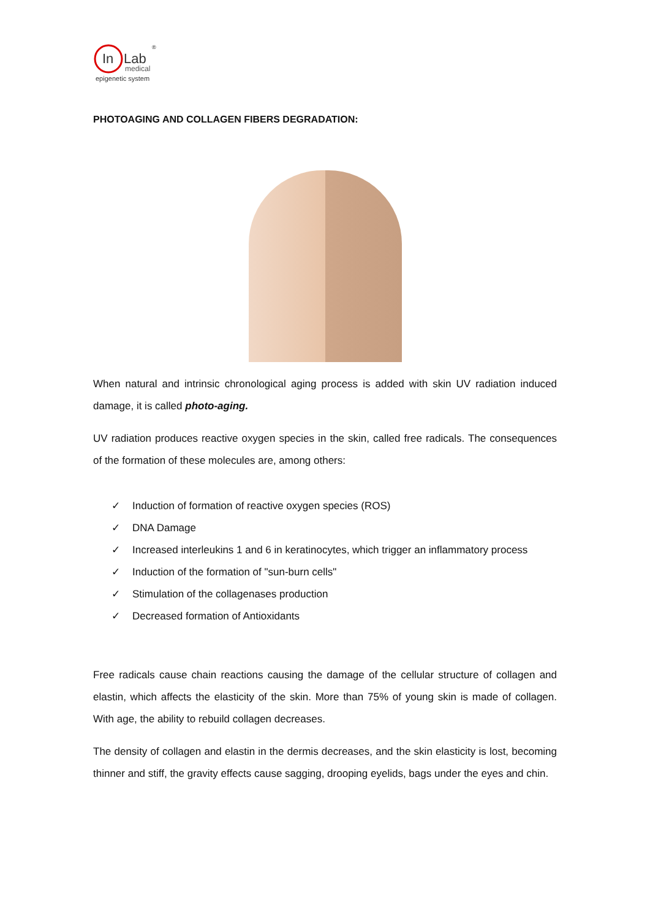In
Lab
medical
epigenetic system
®
PHOTOAGING AND COLLAGEN FIBERS DEGRADATION:
When natural and intrinsic chronological aging process is added with skin UV radiation induced damage, it is called photo-aging.
UV radiation produces reactive oxygen species in the skin, called free radicals. The consequences of the formation of these molecules are, among others:
✓ Induction of formation of reactive oxygen species (ROS)
✓ DNA Damage
✓ Increased interleukins 1 and 6 in keratinocytes, which trigger an inflammatory process
✓ Induction of the formation of "sun-burn cells"
✓ Stimulation of the collagenases production
✓ Decreased formation of Antioxidants
Free radicals cause chain reactions causing the damage of the cellular structure of collagen and elastin, which affects the elasticity of the skin. More than 75% of young skin is made of collagen. With age, the ability to rebuild collagen decreases.
The density of collagen and elastin in the dermis decreases, and the skin elasticity is lost, becoming thinner and stiff, the gravity effects cause sagging, drooping eyelids, bags under the eyes and chin.